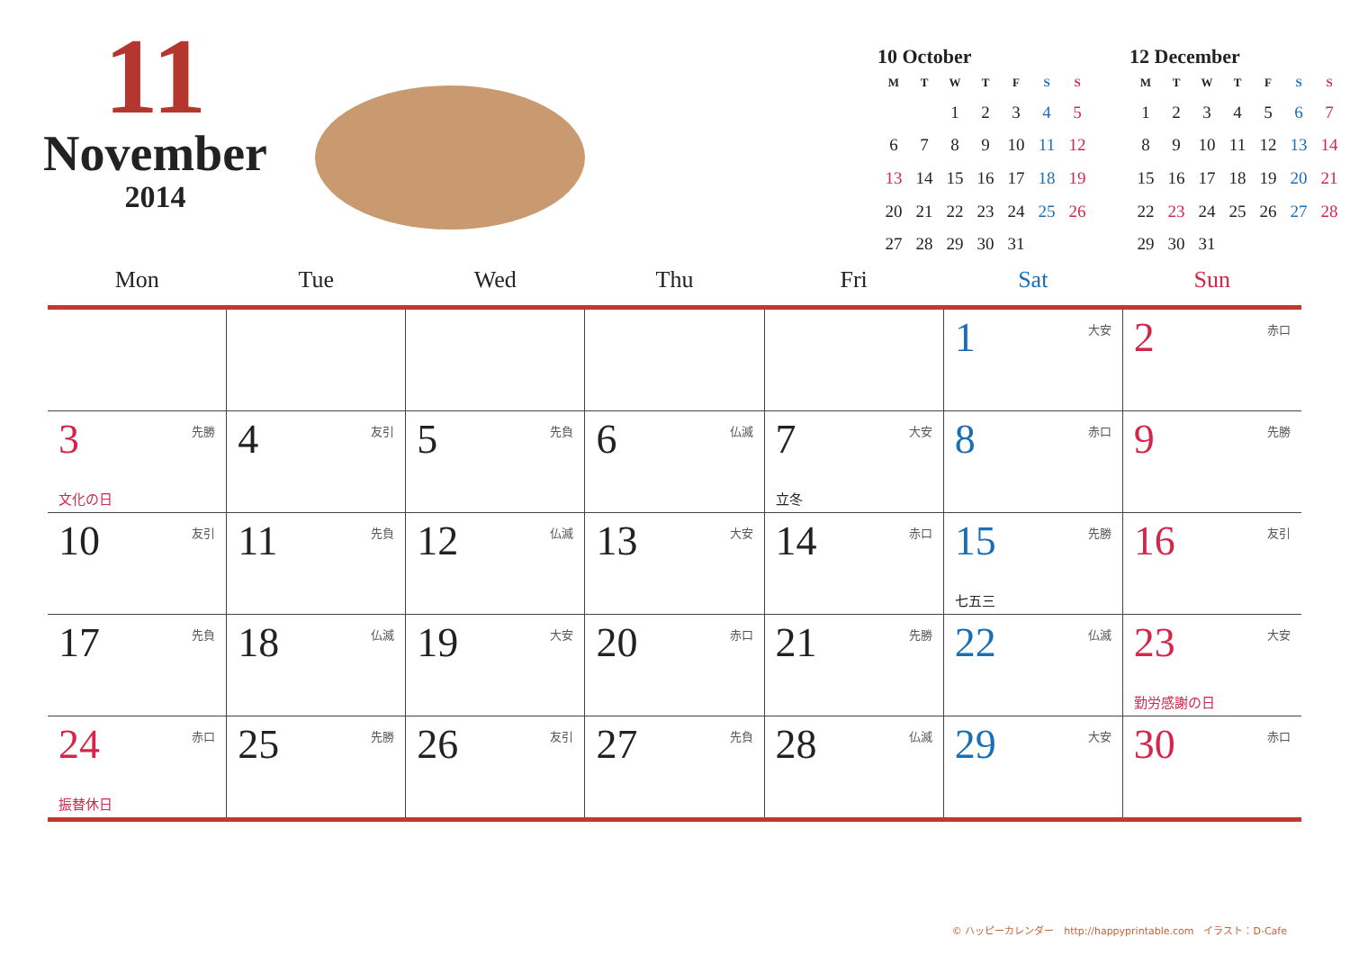11
November
2014
10 October
| M | T | W | T | F | S | S |
| --- | --- | --- | --- | --- | --- | --- |
| | | 1 | 2 | 3 | 4 | 5 |
| 6 | 7 | 8 | 9 | 10 | 11 | 12 |
| 13 | 14 | 15 | 16 | 17 | 18 | 19 |
| 20 | 21 | 22 | 23 | 24 | 25 | 26 |
| 27 | 28 | 29 | 30 | 31 | | |
12 December
| M | T | W | T | F | S | S |
| --- | --- | --- | --- | --- | --- | --- |
| 1 | 2 | 3 | 4 | 5 | 6 | 7 |
| 8 | 9 | 10 | 11 | 12 | 13 | 14 |
| 15 | 16 | 17 | 18 | 19 | 20 | 21 |
| 22 | 23 | 24 | 25 | 26 | 27 | 28 |
| 29 | 30 | 31 | | | | |
| Mon | Tue | Wed | Thu | Fri | Sat | Sun |
| --- | --- | --- | --- | --- | --- | --- |
| | | | | | 1 大安 | 2 赤口 |
| 3 先勝 文化の日 | 4 友引 | 5 先負 | 6 仏滅 | 7 大安 立冬 | 8 赤口 | 9 先勝 |
| 10 友引 | 11 先負 | 12 仏滅 | 13 大安 | 14 赤口 | 15 先勝 七五三 | 16 友引 |
| 17 先負 | 18 仏滅 | 19 大安 | 20 赤口 | 21 先勝 | 22 仏滅 | 23 大安 勤労感謝の日 |
| 24 赤口 振替休日 | 25 先勝 | 26 友引 | 27 先負 | 28 仏滅 | 29 大安 | 30 赤口 |
© ハッピーカレンダー　http://happyprintable.com　イラスト：D-Cafe